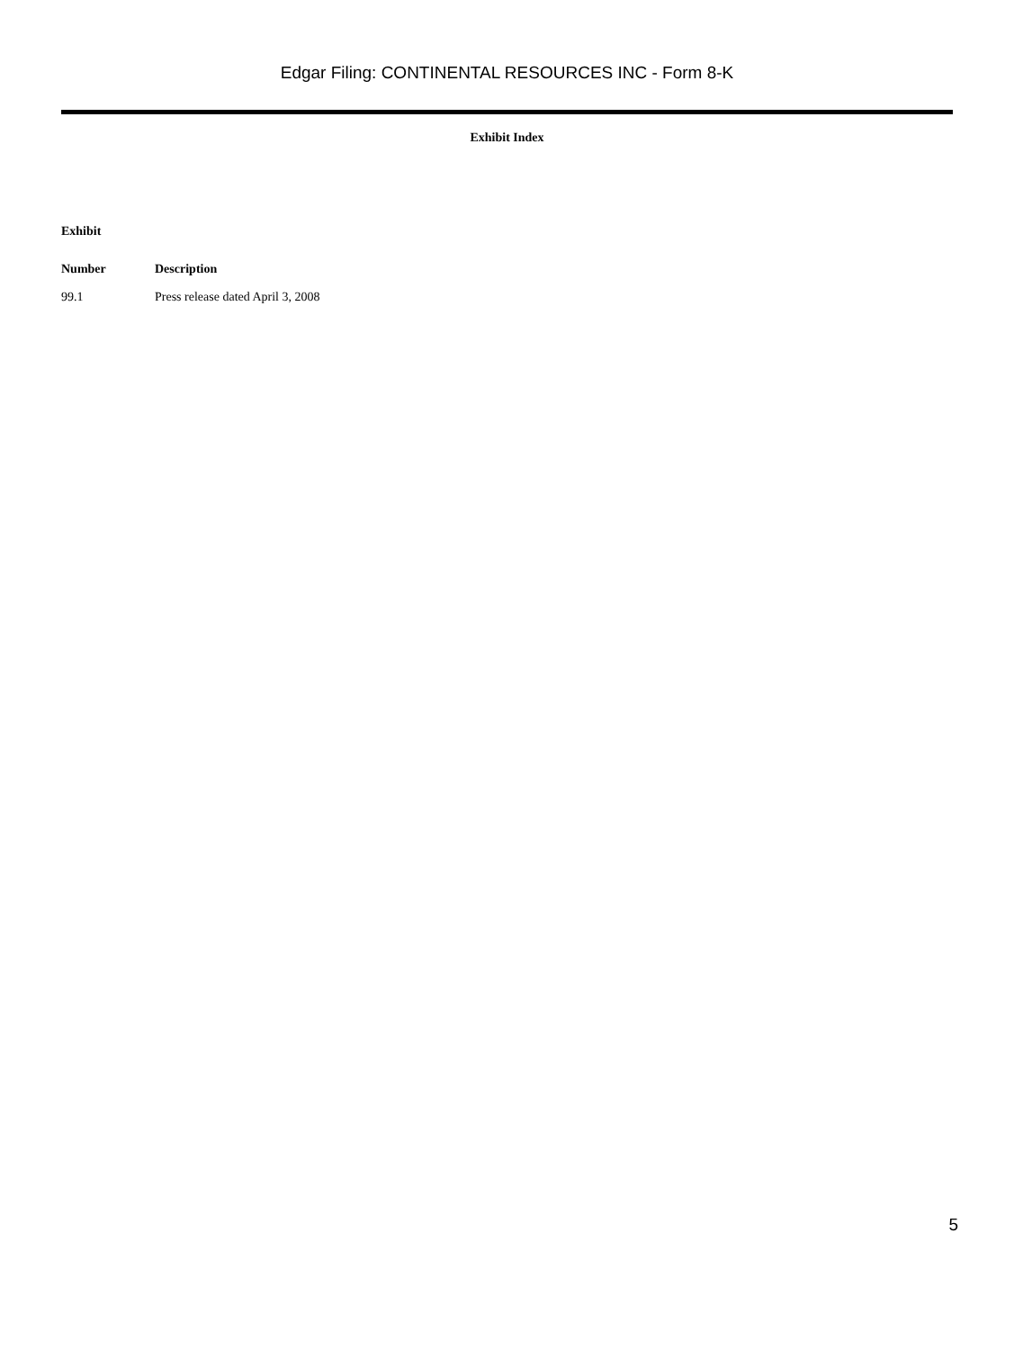Edgar Filing: CONTINENTAL RESOURCES INC - Form 8-K
Exhibit Index
| Exhibit | |
| --- | --- |
| Number | Description |
| 99.1 | Press release dated April 3, 2008 |
5